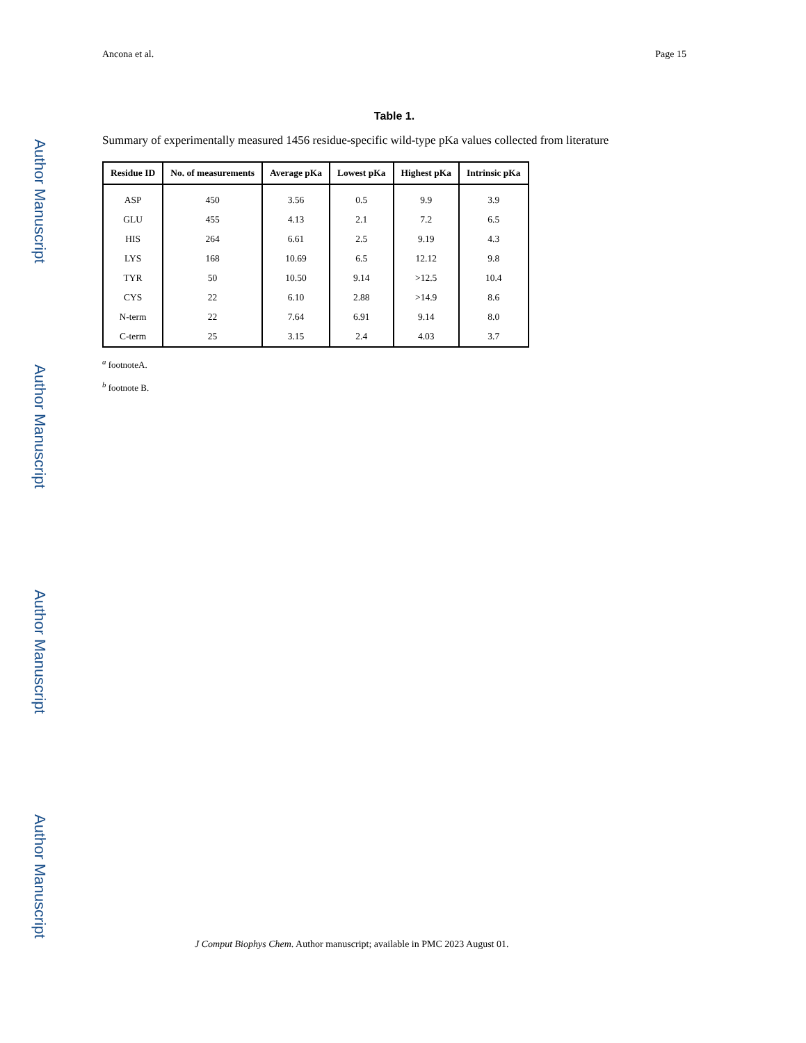Author Manuscript
Author Manuscript
Author Manuscript
Author Manuscript
Ancona et al. Page 15
Table 1.
Summary of experimentally measured 1456 residue-specific wild-type pKa values collected from literature
| Residue ID | No. of measurements | Average pKa | Lowest pKa | Highest pKa | Intrinsic pKa |
| --- | --- | --- | --- | --- | --- |
| ASP | 450 | 3.56 | 0.5 | 9.9 | 3.9 |
| GLU | 455 | 4.13 | 2.1 | 7.2 | 6.5 |
| HIS | 264 | 6.61 | 2.5 | 9.19 | 4.3 |
| LYS | 168 | 10.69 | 6.5 | 12.12 | 9.8 |
| TYR | 50 | 10.50 | 9.14 | >12.5 | 10.4 |
| CYS | 22 | 6.10 | 2.88 | >14.9 | 8.6 |
| N-term | 22 | 7.64 | 6.91 | 9.14 | 8.0 |
| C-term | 25 | 3.15 | 2.4 | 4.03 | 3.7 |
<sup>a</sup> footnoteA.
<sup>b</sup> footnote B.
J Comput Biophys Chem. Author manuscript; available in PMC 2023 August 01.